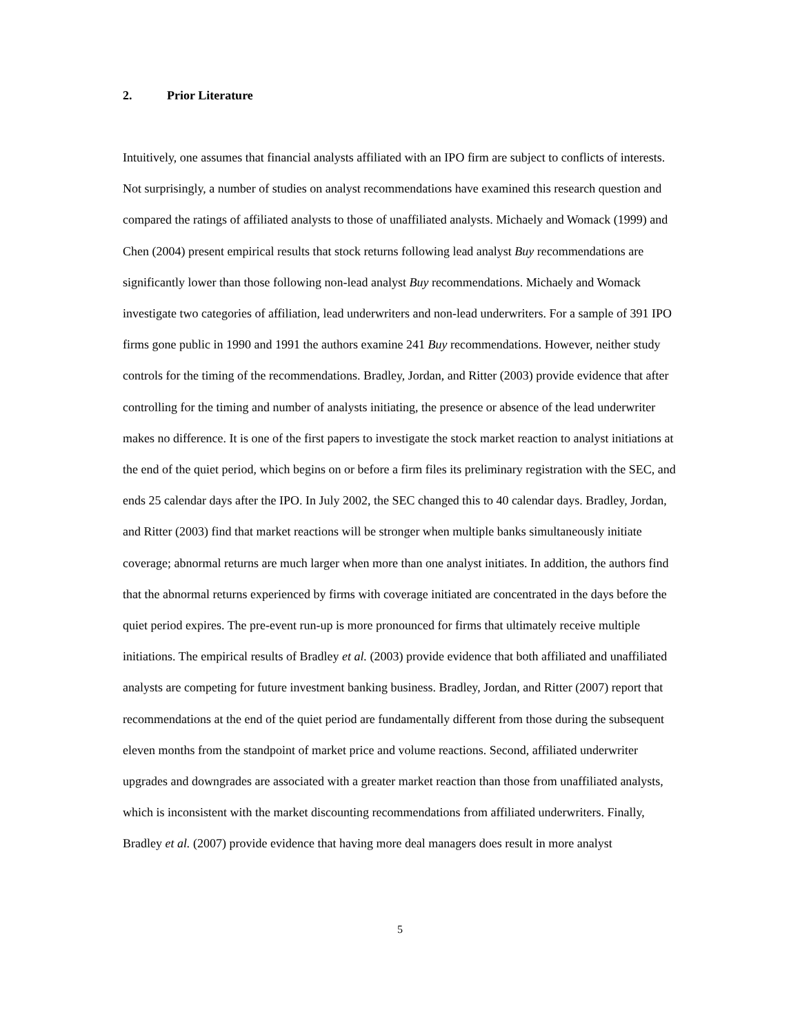2. Prior Literature
Intuitively, one assumes that financial analysts affiliated with an IPO firm are subject to conflicts of interests. Not surprisingly, a number of studies on analyst recommendations have examined this research question and compared the ratings of affiliated analysts to those of unaffiliated analysts. Michaely and Womack (1999) and Chen (2004) present empirical results that stock returns following lead analyst Buy recommendations are significantly lower than those following non-lead analyst Buy recommendations. Michaely and Womack investigate two categories of affiliation, lead underwriters and non-lead underwriters. For a sample of 391 IPO firms gone public in 1990 and 1991 the authors examine 241 Buy recommendations. However, neither study controls for the timing of the recommendations. Bradley, Jordan, and Ritter (2003) provide evidence that after controlling for the timing and number of analysts initiating, the presence or absence of the lead underwriter makes no difference. It is one of the first papers to investigate the stock market reaction to analyst initiations at the end of the quiet period, which begins on or before a firm files its preliminary registration with the SEC, and ends 25 calendar days after the IPO. In July 2002, the SEC changed this to 40 calendar days. Bradley, Jordan, and Ritter (2003) find that market reactions will be stronger when multiple banks simultaneously initiate coverage; abnormal returns are much larger when more than one analyst initiates. In addition, the authors find that the abnormal returns experienced by firms with coverage initiated are concentrated in the days before the quiet period expires. The pre-event run-up is more pronounced for firms that ultimately receive multiple initiations. The empirical results of Bradley et al. (2003) provide evidence that both affiliated and unaffiliated analysts are competing for future investment banking business. Bradley, Jordan, and Ritter (2007) report that recommendations at the end of the quiet period are fundamentally different from those during the subsequent eleven months from the standpoint of market price and volume reactions. Second, affiliated underwriter upgrades and downgrades are associated with a greater market reaction than those from unaffiliated analysts, which is inconsistent with the market discounting recommendations from affiliated underwriters. Finally, Bradley et al. (2007) provide evidence that having more deal managers does result in more analyst
5